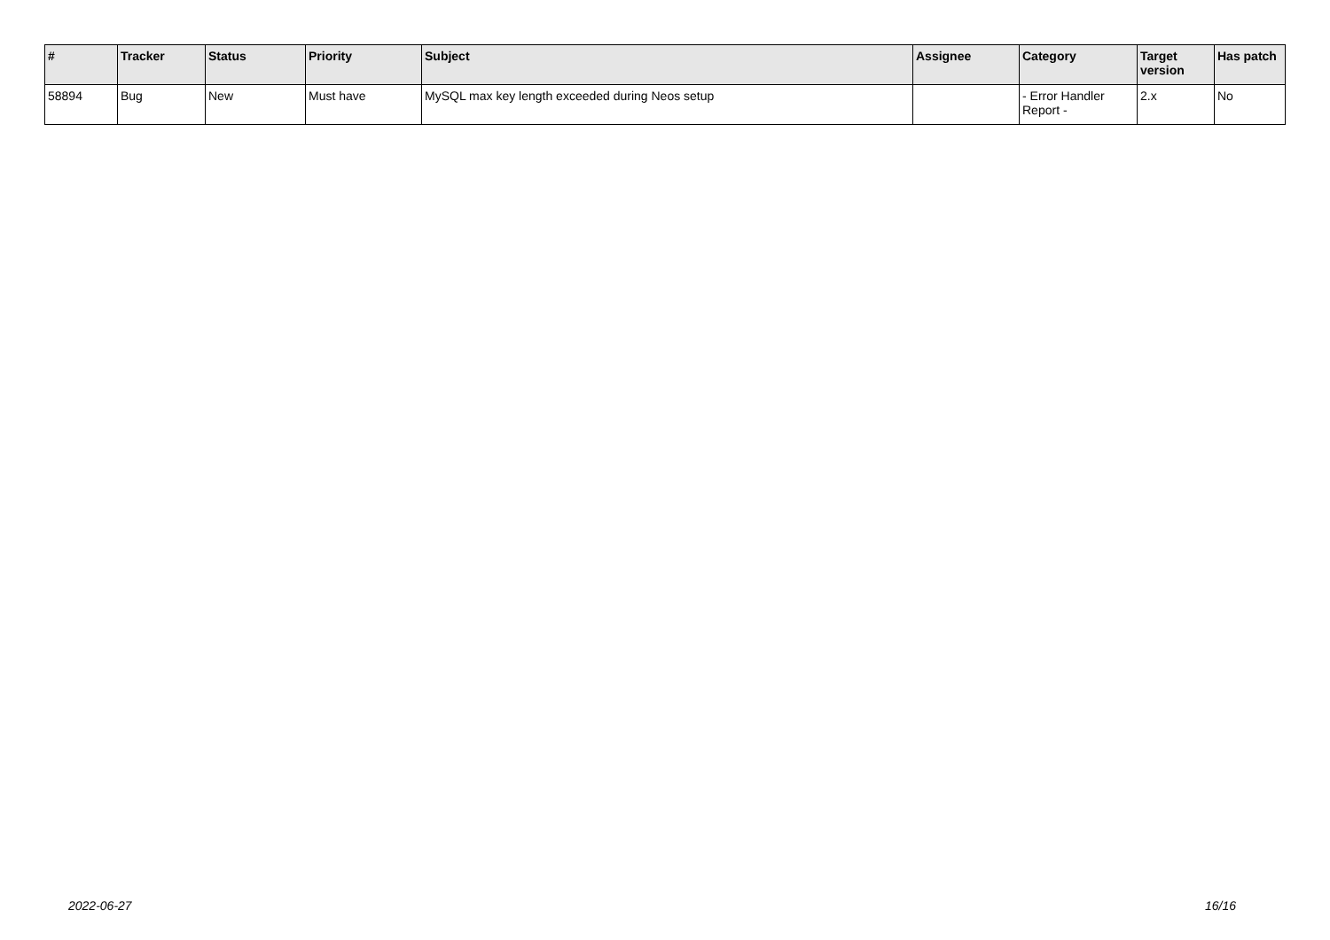| # | Tracker | Status | Priority | Subject | Assignee | Category | Target version | Has patch |
| --- | --- | --- | --- | --- | --- | --- | --- | --- |
| 58894 | Bug | New | Must have | MySQL max key length exceeded during Neos setup | | - Error Handler Report - | 2.x | No |
2022-06-27 16/16